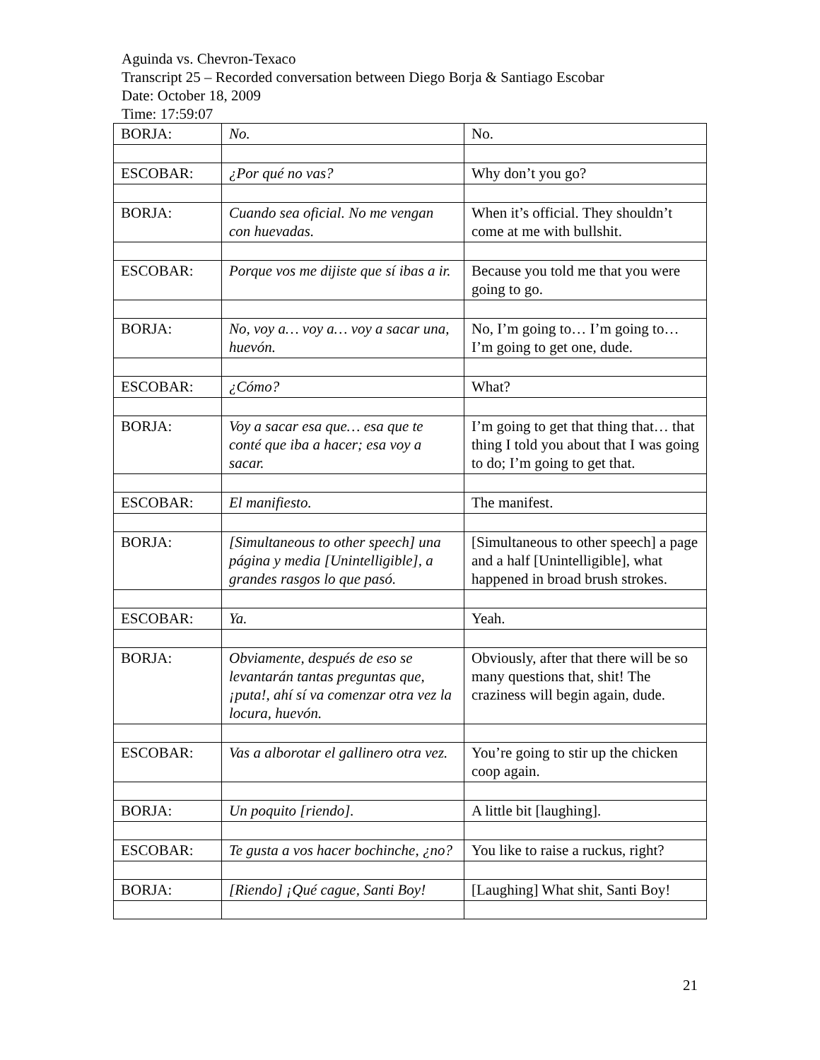Aguinda vs. Chevron-Texaco
Transcript 25 – Recorded conversation between Diego Borja & Santiago Escobar
Date: October 18, 2009
Time: 17:59:07
| BORJA: | No. | No. |
| ESCOBAR: | ¿Por qué no vas? | Why don’t you go? |
| BORJA: | Cuando sea oficial. No me vengan con huevadas. | When it’s official. They shouldn’t come at me with bullshit. |
| ESCOBAR: | Porque vos me dijiste que sí ibas a ir. | Because you told me that you were going to go. |
| BORJA: | No, voy a… voy a… voy a sacar una, huevón. | No, I’m going to… I’m going to… I’m going to get one, dude. |
| ESCOBAR: | ¿Cómo? | What? |
| BORJA: | Voy a sacar esa que… esa que te conté que iba a hacer; esa voy a sacar. | I’m going to get that thing that… that thing I told you about that I was going to do; I’m going to get that. |
| ESCOBAR: | El manifiesto. | The manifest. |
| BORJA: | [Simultaneous to other speech] una página y media [Unintelligible], a grandes rasgos lo que pasó. | [Simultaneous to other speech] a page and a half [Unintelligible], what happened in broad brush strokes. |
| ESCOBAR: | Ya. | Yeah. |
| BORJA: | Obviamente, después de eso se levantarán tantas preguntas que, ¡puta!, ahí sí va comenzar otra vez la locura, huevón. | Obviously, after that there will be so many questions that, shit! The craziness will begin again, dude. |
| ESCOBAR: | Vas a alborotar el gallinero otra vez. | You’re going to stir up the chicken coop again. |
| BORJA: | Un poquito [riendo]. | A little bit [laughing]. |
| ESCOBAR: | Te gusta a vos hacer bochinche, ¿no? | You like to raise a ruckus, right? |
| BORJA: | [Riendo] ¡Qué cague, Santi Boy! | [Laughing] What shit, Santi Boy! |
21